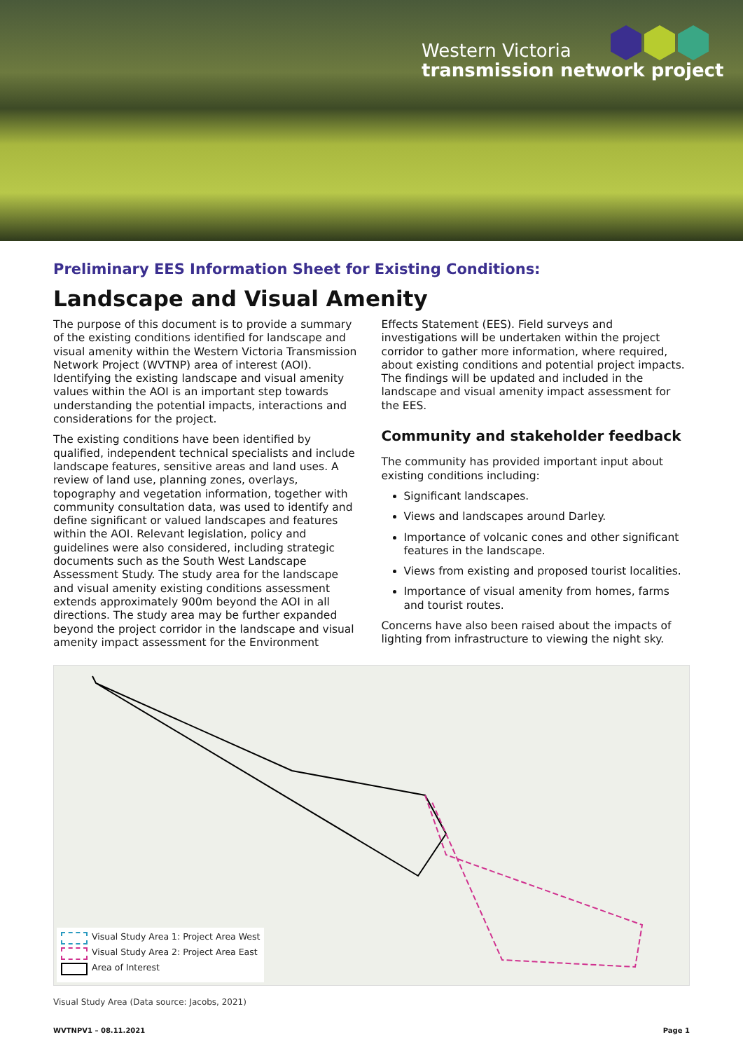Western Victoria
transmission network project
Preliminary EES Information Sheet for Existing Conditions:
Landscape and Visual Amenity
The purpose of this document is to provide a summary of the existing conditions identified for landscape and visual amenity within the Western Victoria Transmission Network Project (WVTNP) area of interest (AOI). Identifying the existing landscape and visual amenity values within the AOI is an important step towards understanding the potential impacts, interactions and considerations for the project.
The existing conditions have been identified by qualified, independent technical specialists and include landscape features, sensitive areas and land uses. A review of land use, planning zones, overlays, topography and vegetation information, together with community consultation data, was used to identify and define significant or valued landscapes and features within the AOI. Relevant legislation, policy and guidelines were also considered, including strategic documents such as the South West Landscape Assessment Study. The study area for the landscape and visual amenity existing conditions assessment extends approximately 900m beyond the AOI in all directions. The study area may be further expanded beyond the project corridor in the landscape and visual amenity impact assessment for the Environment
Effects Statement (EES). Field surveys and investigations will be undertaken within the project corridor to gather more information, where required, about existing conditions and potential project impacts. The findings will be updated and included in the landscape and visual amenity impact assessment for the EES.
Community and stakeholder feedback
The community has provided important input about existing conditions including:
Significant landscapes.
Views and landscapes around Darley.
Importance of volcanic cones and other significant features in the landscape.
Views from existing and proposed tourist localities.
Importance of visual amenity from homes, farms and tourist routes.
Concerns have also been raised about the impacts of lighting from infrastructure to viewing the night sky.
Visual Study Area 1: Project Area West
Visual Study Area 2: Project Area East
Area of Interest
Visual Study Area (Data source: Jacobs, 2021)
WVTNPV1 – 08.11.2021 Page 1